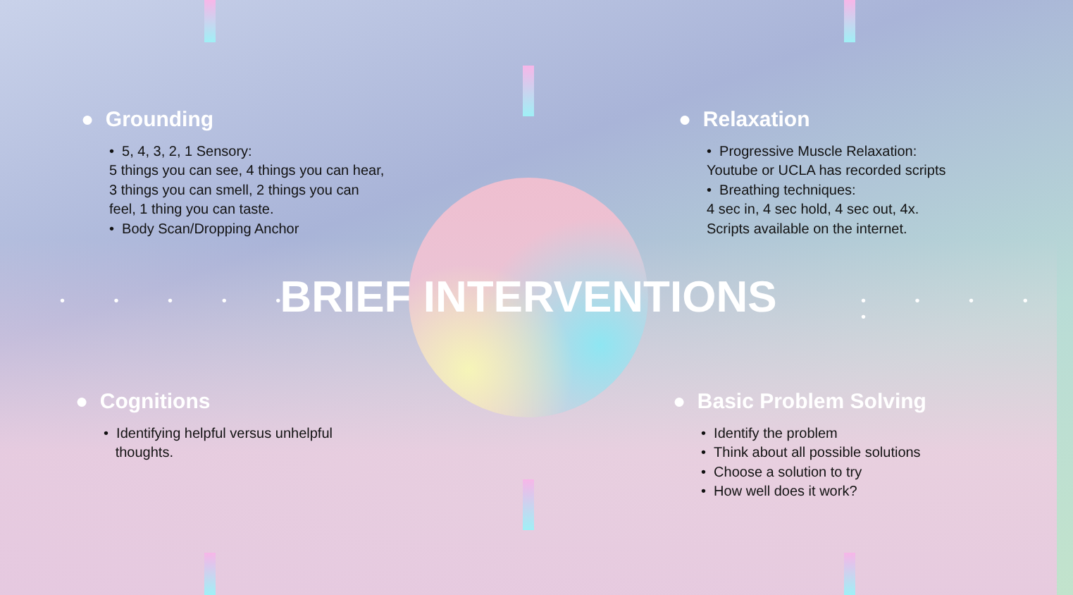● Grounding
• 5, 4, 3, 2, 1 Sensory:
5 things you can see, 4 things you can hear,
3 things you can smell, 2 things you can
feel, 1 thing you can taste.
• Body Scan/Dropping Anchor
● Relaxation
• Progressive Muscle Relaxation:
Youtube or UCLA has recorded scripts
• Breathing techniques:
4 sec in, 4 sec hold, 4 sec out, 4x.
Scripts available on the internet.
• • • • •
BRIEF INTERVENTIONS • • • • •
● Cognitions
• Identifying helpful versus unhelpful
thoughts.
● Basic Problem Solving
• Identify the problem
• Think about all possible solutions
• Choose a solution to try
• How well does it work?